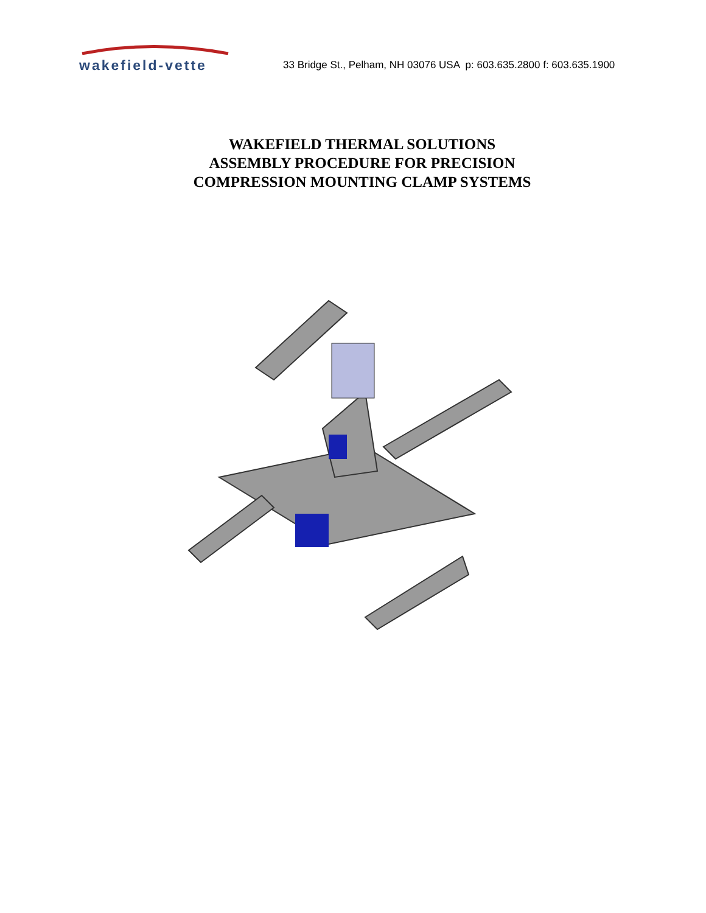wakefield-vette
33 Bridge St., Pelham, NH 03076 USA p: 603.635.2800 f: 603.635.1900
WAKEFIELD THERMAL SOLUTIONS
ASSEMBLY PROCEDURE FOR PRECISION
COMPRESSION MOUNTING CLAMP SYSTEMS